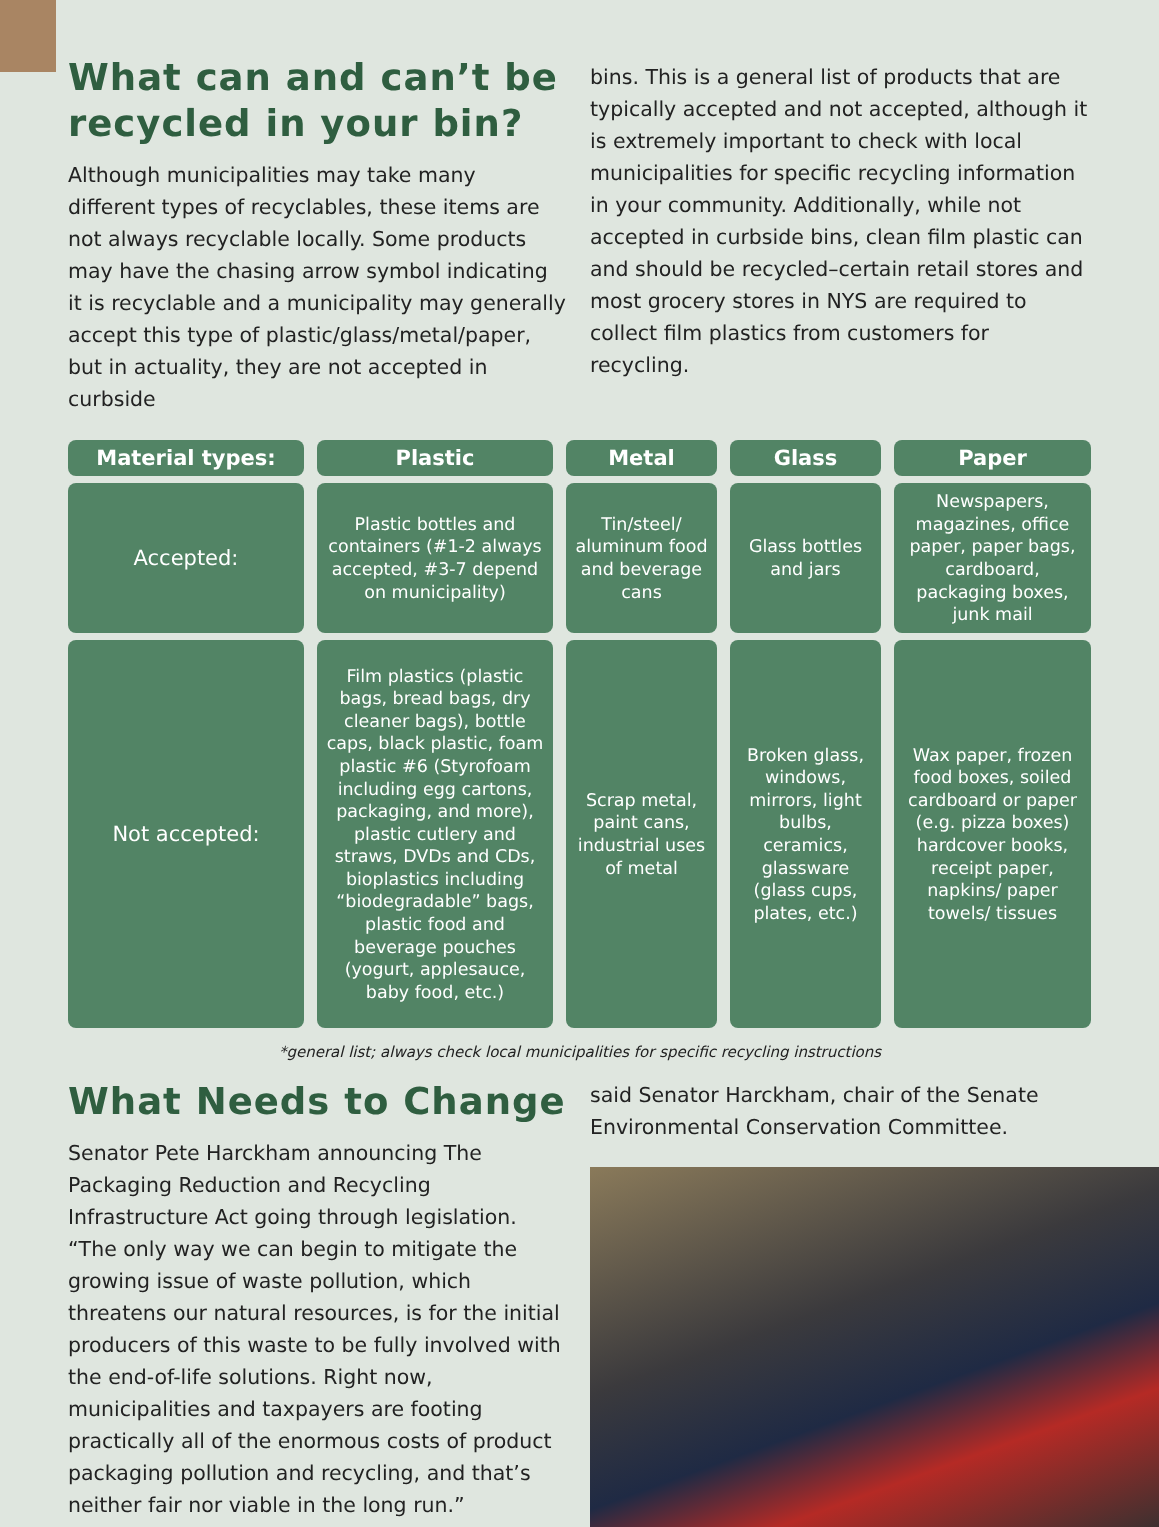What can and can’t be recycled in your bin?
Although municipalities may take many different types of recyclables, these items are not always recyclable locally. Some products may have the chasing arrow symbol indicating it is recyclable and a municipality may generally accept this type of plastic/glass/metal/paper, but in actuality, they are not accepted in curbside
bins. This is a general list of products that are typically accepted and not accepted, although it is extremely important to check with local municipalities for specific recycling information in your community. Additionally, while not accepted in curbside bins, clean film plastic can and should be recycled–certain retail stores and most grocery stores in NYS are required to collect film plastics from customers for recycling.
| Material types: | Plastic | Metal | Glass | Paper |
| --- | --- | --- | --- | --- |
| Accepted: | Plastic bottles and containers (#1-2 always accepted, #3-7 depend on municipality) | Tin/steel/ aluminum food and beverage cans | Glass bottles and jars | Newspapers, magazines, office paper, paper bags, cardboard, packaging boxes, junk mail |
| Not accepted: | Film plastics (plastic bags, bread bags, dry cleaner bags), bottle caps, black plastic, foam plastic #6 (Styrofoam including egg cartons, packaging, and more), plastic cutlery and straws, DVDs and CDs, bioplastics including “biodegradable” bags, plastic food and beverage pouches (yogurt, applesauce, baby food, etc.) | Scrap metal, paint cans, industrial uses of metal | Broken glass, windows, mirrors, light bulbs, ceramics, glassware (glass cups, plates, etc.) | Wax paper, frozen food boxes, soiled cardboard or paper (e.g. pizza boxes) hardcover books, receipt paper, napkins/ paper towels/ tissues |
*general list; always check local municipalities for specific recycling instructions
What Needs to Change
Senator Pete Harckham announcing The Packaging Reduction and Recycling Infrastructure Act going through legislation. “The only way we can begin to mitigate the growing issue of waste pollution, which threatens our natural resources, is for the initial producers of this waste to be fully involved with the end-of-life solutions. Right now, municipalities and taxpayers are footing practically all of the enormous costs of product packaging pollution and recycling, and that’s neither fair nor viable in the long run.”
said Senator Harckham, chair of the Senate Environmental Conservation Committee.